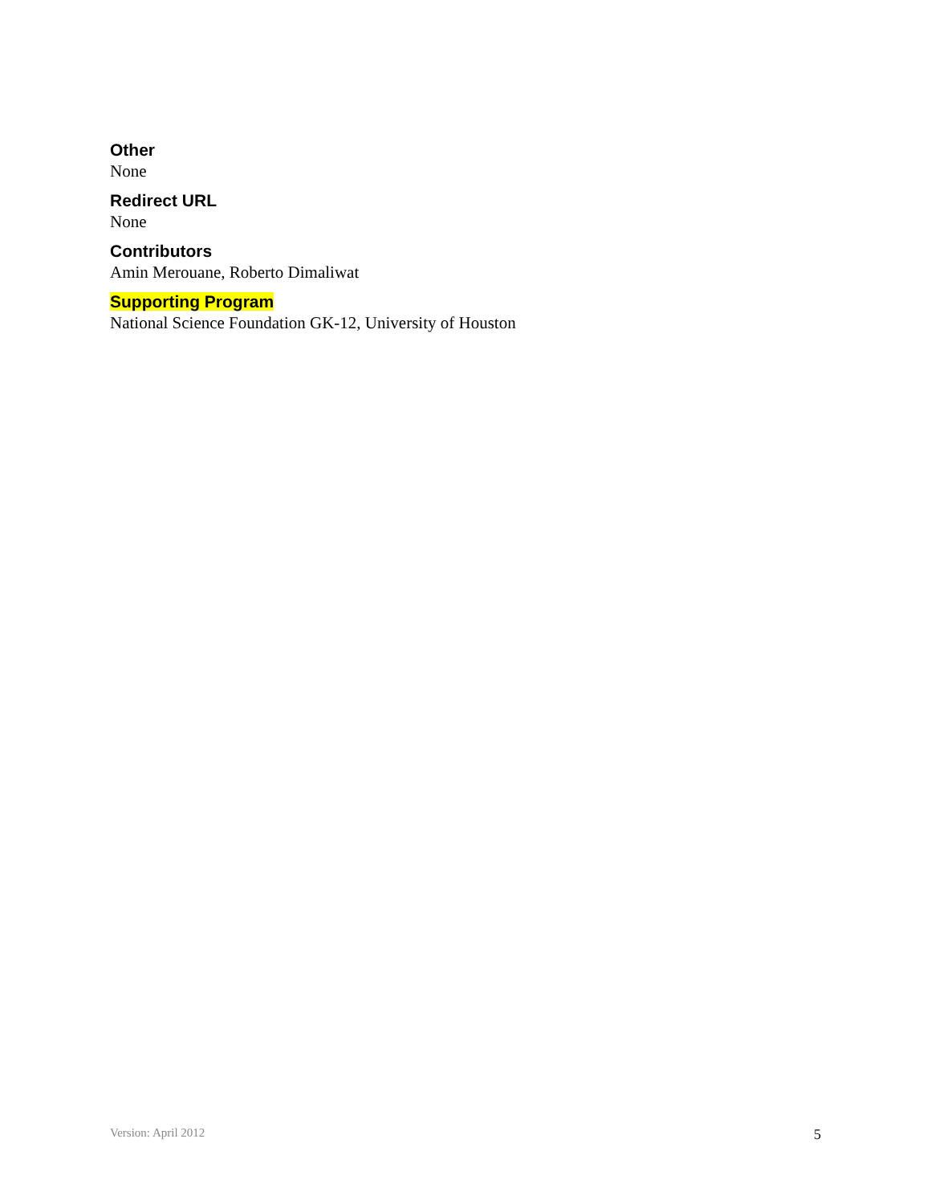Other
None
Redirect URL
None
Contributors
Amin Merouane, Roberto Dimaliwat
Supporting Program
National Science Foundation GK-12, University of Houston
Version: April 2012 5